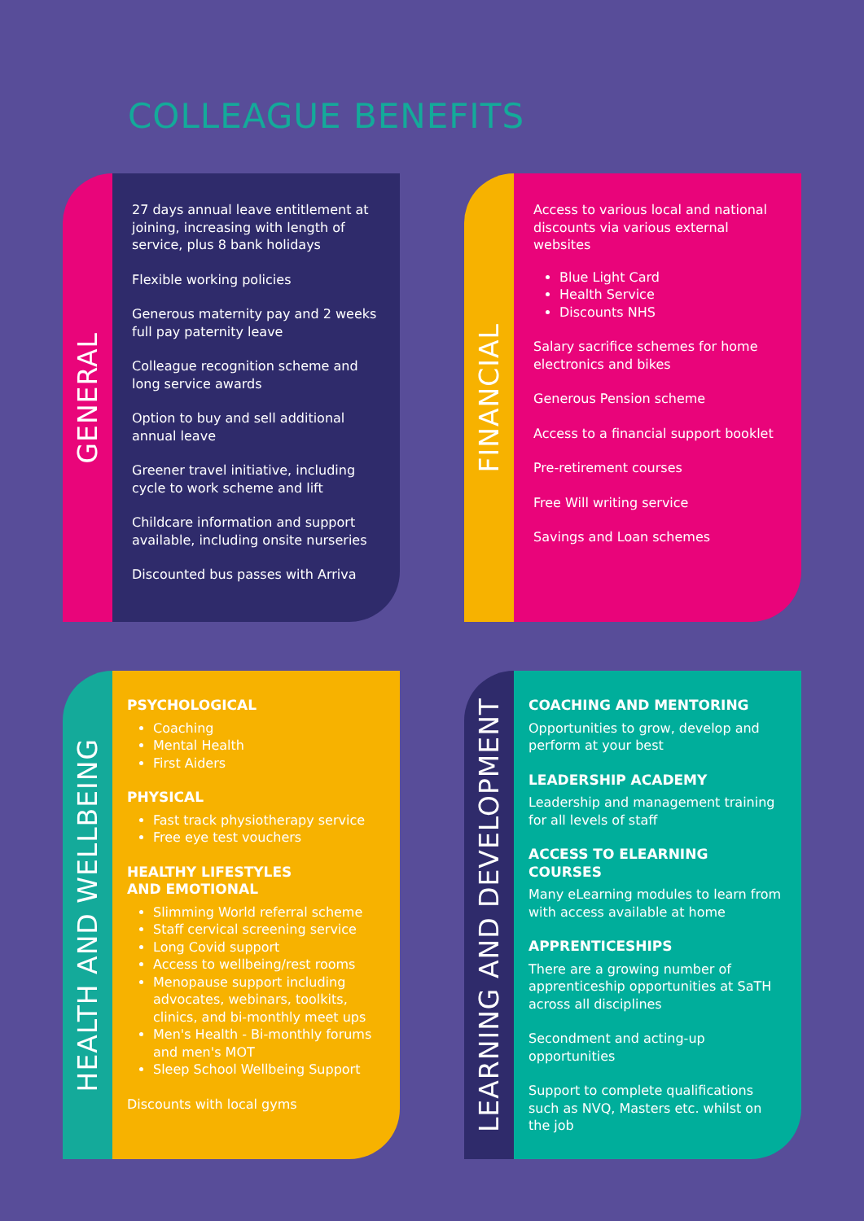COLLEAGUE BENEFITS
GENERAL
27 days annual leave entitlement at joining, increasing with length of service, plus 8 bank holidays
Flexible working policies
Generous maternity pay and 2 weeks full pay paternity leave
Colleague recognition scheme and long service awards
Option to buy and sell additional annual leave
Greener travel initiative, including cycle to work scheme and lift
Childcare information and support available, including onsite nurseries
Discounted bus passes with Arriva
FINANCIAL
Access to various local and national discounts via various external websites
Blue Light Card
Health Service
Discounts NHS
Salary sacrifice schemes for home electronics and bikes
Generous Pension scheme
Access to a financial support booklet
Pre-retirement courses
Free Will writing service
Savings and Loan schemes
HEALTH AND WELLBEING
PSYCHOLOGICAL
Coaching
Mental Health
First Aiders
PHYSICAL
Fast track physiotherapy service
Free eye test vouchers
HEALTHY LIFESTYLES
AND EMOTIONAL
Slimming World referral scheme
Staff cervical screening service
Long Covid support
Access to wellbeing/rest rooms
Menopause support including advocates, webinars, toolkits, clinics, and bi-monthly meet ups
Men's Health - Bi-monthly forums and men's MOT
Sleep School Wellbeing Support
Discounts with local gyms
LEARNING AND DEVELOPMENT
COACHING AND MENTORING
Opportunities to grow, develop and perform at your best
LEADERSHIP ACADEMY
Leadership and management training for all levels of staff
ACCESS TO ELEARNING COURSES
Many eLearning modules to learn from with access available at home
APPRENTICESHIPS
There are a growing number of apprenticeship opportunities at SaTH across all disciplines
Secondment and acting-up opportunities
Support to complete qualifications such as NVQ, Masters etc. whilst on the job